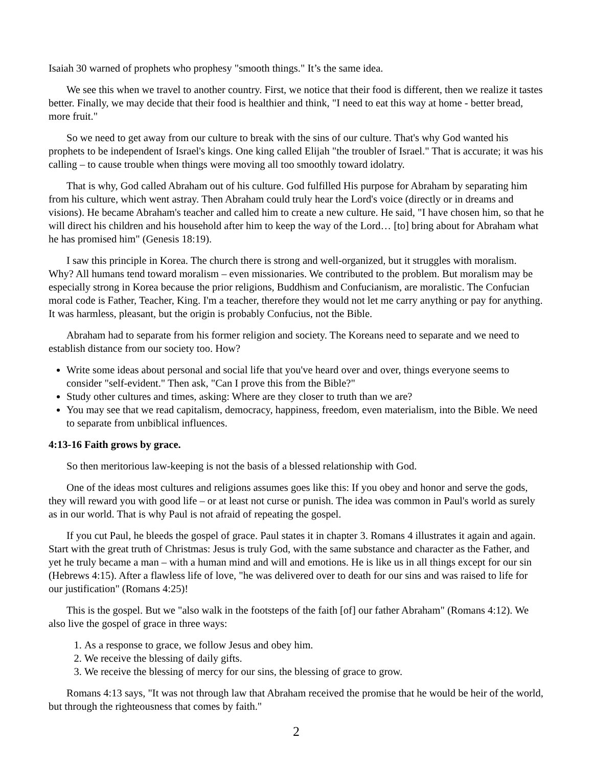Isaiah 30 warned of prophets who prophesy "smooth things." It’s the same idea.
We see this when we travel to another country. First, we notice that their food is different, then we realize it tastes better. Finally, we may decide that their food is healthier and think, "I need to eat this way at home - better bread, more fruit."
So we need to get away from our culture to break with the sins of our culture. That's why God wanted his prophets to be independent of Israel's kings. One king called Elijah "the troubler of Israel." That is accurate; it was his calling – to cause trouble when things were moving all too smoothly toward idolatry.
That is why, God called Abraham out of his culture. God fulfilled His purpose for Abraham by separating him from his culture, which went astray. Then Abraham could truly hear the Lord's voice (directly or in dreams and visions). He became Abraham's teacher and called him to create a new culture. He said, "I have chosen him, so that he will direct his children and his household after him to keep the way of the Lord… [to] bring about for Abraham what he has promised him" (Genesis 18:19).
I saw this principle in Korea. The church there is strong and well-organized, but it struggles with moralism. Why? All humans tend toward moralism – even missionaries. We contributed to the problem. But moralism may be especially strong in Korea because the prior religions, Buddhism and Confucianism, are moralistic. The Confucian moral code is Father, Teacher, King. I'm a teacher, therefore they would not let me carry anything or pay for anything. It was harmless, pleasant, but the origin is probably Confucius, not the Bible.
Abraham had to separate from his former religion and society. The Koreans need to separate and we need to establish distance from our society too. How?
Write some ideas about personal and social life that you've heard over and over, things everyone seems to consider "self-evident." Then ask, "Can I prove this from the Bible?"
Study other cultures and times, asking: Where are they closer to truth than we are?
You may see that we read capitalism, democracy, happiness, freedom, even materialism, into the Bible. We need to separate from unbiblical influences.
4:13-16 Faith grows by grace.
So then meritorious law-keeping is not the basis of a blessed relationship with God.
One of the ideas most cultures and religions assumes goes like this: If you obey and honor and serve the gods, they will reward you with good life – or at least not curse or punish. The idea was common in Paul's world as surely as in our world. That is why Paul is not afraid of repeating the gospel.
If you cut Paul, he bleeds the gospel of grace. Paul states it in chapter 3. Romans 4 illustrates it again and again. Start with the great truth of Christmas: Jesus is truly God, with the same substance and character as the Father, and yet he truly became a man – with a human mind and will and emotions. He is like us in all things except for our sin (Hebrews 4:15). After a flawless life of love, "he was delivered over to death for our sins and was raised to life for our justification" (Romans 4:25)!
This is the gospel. But we "also walk in the footsteps of the faith [of] our father Abraham" (Romans 4:12). We also live the gospel of grace in three ways:
1. As a response to grace, we follow Jesus and obey him.
2. We receive the blessing of daily gifts.
3. We receive the blessing of mercy for our sins, the blessing of grace to grow.
Romans 4:13 says, "It was not through law that Abraham received the promise that he would be heir of the world, but through the righteousness that comes by faith."
2